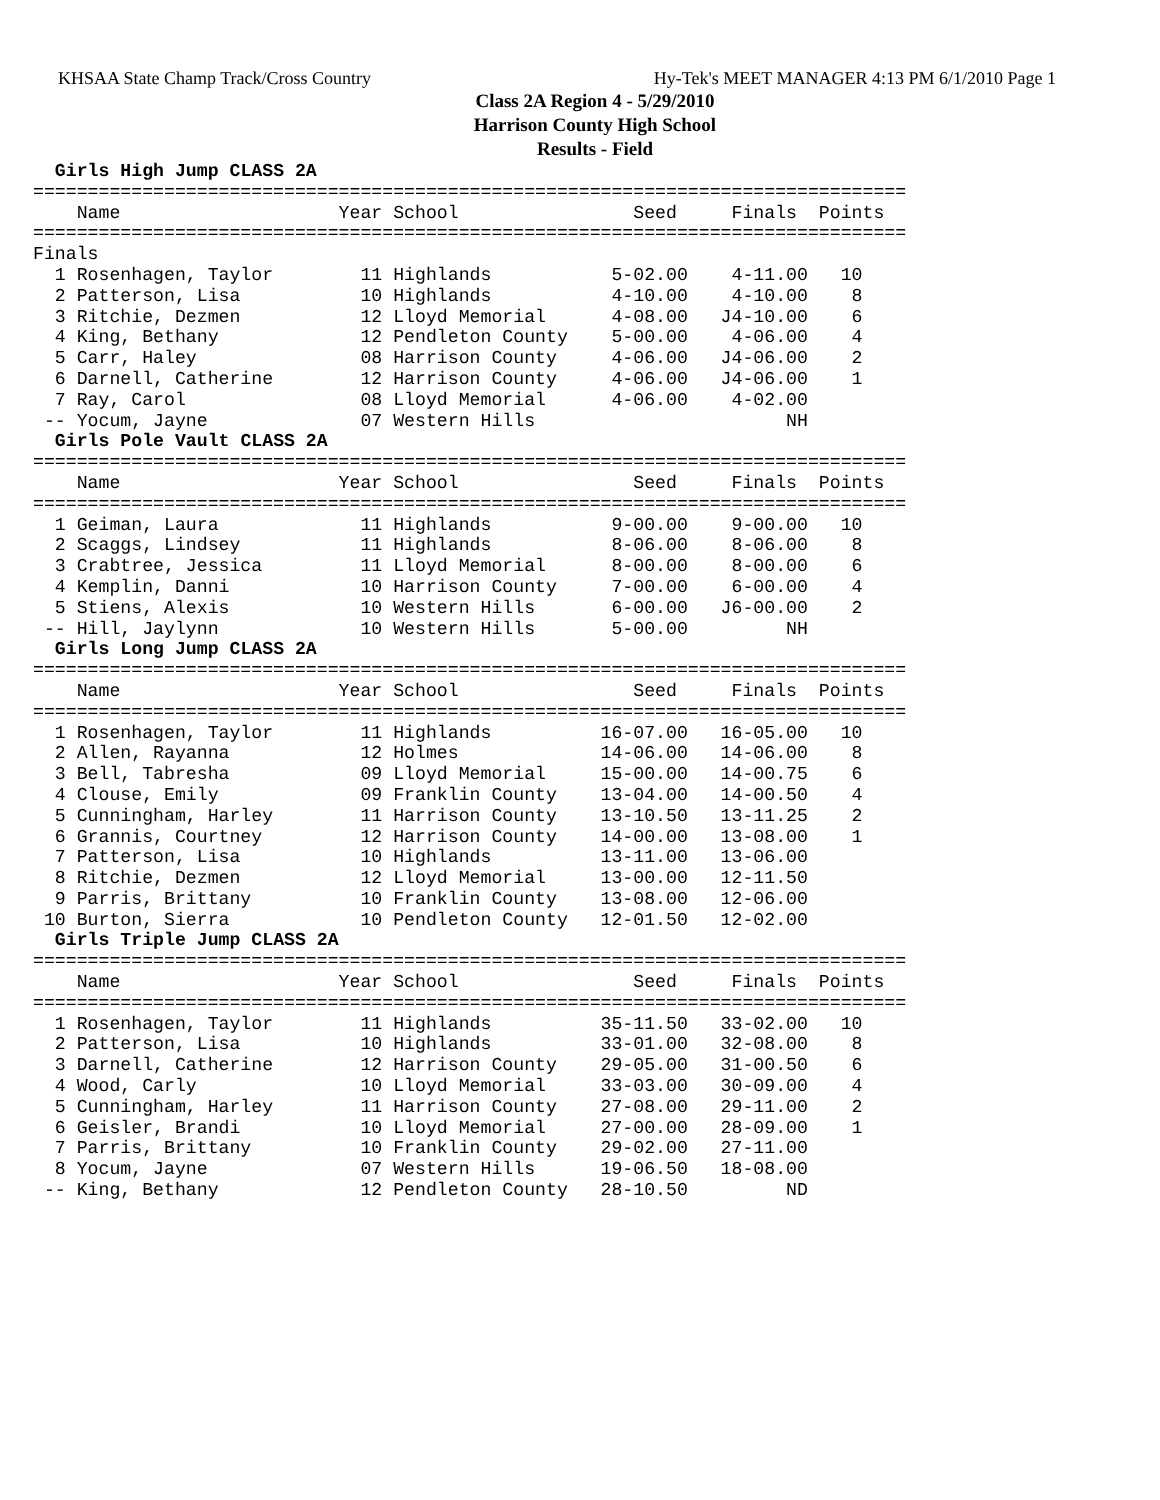KHSAA State Champ Track/Cross Country Hy-Tek's MEET MANAGER 4:13 PM 6/1/2010 Page 1
Class 2A Region 4 - 5/29/2010
Harrison County High School
Results - Field
  Girls High Jump CLASS 2A
================================================================================
    Name                    Year School                Seed     Finals  Points
================================================================================
Finals
  1 Rosenhagen, Taylor        11 Highlands           5-02.00    4-11.00   10
  2 Patterson, Lisa           10 Highlands           4-10.00    4-10.00    8
  3 Ritchie, Dezmen           12 Lloyd Memorial      4-08.00   J4-10.00    6
  4 King, Bethany             12 Pendleton County    5-00.00    4-06.00    4
  5 Carr, Haley               08 Harrison County     4-06.00   J4-06.00    2
  6 Darnell, Catherine        12 Harrison County     4-06.00   J4-06.00    1
  7 Ray, Carol                08 Lloyd Memorial      4-06.00    4-02.00
 -- Yocum, Jayne              07 Western Hills                       NH
  Girls Pole Vault CLASS 2A
================================================================================
    Name                    Year School                Seed     Finals  Points
================================================================================
  1 Geiman, Laura             11 Highlands           9-00.00    9-00.00   10
  2 Scaggs, Lindsey           11 Highlands           8-06.00    8-06.00    8
  3 Crabtree, Jessica         11 Lloyd Memorial      8-00.00    8-00.00    6
  4 Kemplin, Danni            10 Harrison County     7-00.00    6-00.00    4
  5 Stiens, Alexis            10 Western Hills       6-00.00   J6-00.00    2
 -- Hill, Jaylynn             10 Western Hills       5-00.00         NH
  Girls Long Jump CLASS 2A
================================================================================
    Name                    Year School                Seed     Finals  Points
================================================================================
  1 Rosenhagen, Taylor        11 Highlands          16-07.00   16-05.00   10
  2 Allen, Rayanna            12 Holmes             14-06.00   14-06.00    8
  3 Bell, Tabresha            09 Lloyd Memorial     15-00.00   14-00.75    6
  4 Clouse, Emily             09 Franklin County    13-04.00   14-00.50    4
  5 Cunningham, Harley        11 Harrison County    13-10.50   13-11.25    2
  6 Grannis, Courtney         12 Harrison County    14-00.00   13-08.00    1
  7 Patterson, Lisa           10 Highlands          13-11.00   13-06.00
  8 Ritchie, Dezmen           12 Lloyd Memorial     13-00.00   12-11.50
  9 Parris, Brittany          10 Franklin County    13-08.00   12-06.00
 10 Burton, Sierra            10 Pendleton County   12-01.50   12-02.00
  Girls Triple Jump CLASS 2A
================================================================================
    Name                    Year School                Seed     Finals  Points
================================================================================
  1 Rosenhagen, Taylor        11 Highlands          35-11.50   33-02.00   10
  2 Patterson, Lisa           10 Highlands          33-01.00   32-08.00    8
  3 Darnell, Catherine        12 Harrison County    29-05.00   31-00.50    6
  4 Wood, Carly               10 Lloyd Memorial     33-03.00   30-09.00    4
  5 Cunningham, Harley        11 Harrison County    27-08.00   29-11.00    2
  6 Geisler, Brandi           10 Lloyd Memorial     27-00.00   28-09.00    1
  7 Parris, Brittany          10 Franklin County    29-02.00   27-11.00
  8 Yocum, Jayne              07 Western Hills      19-06.50   18-08.00
 -- King, Bethany             12 Pendleton County   28-10.50         ND